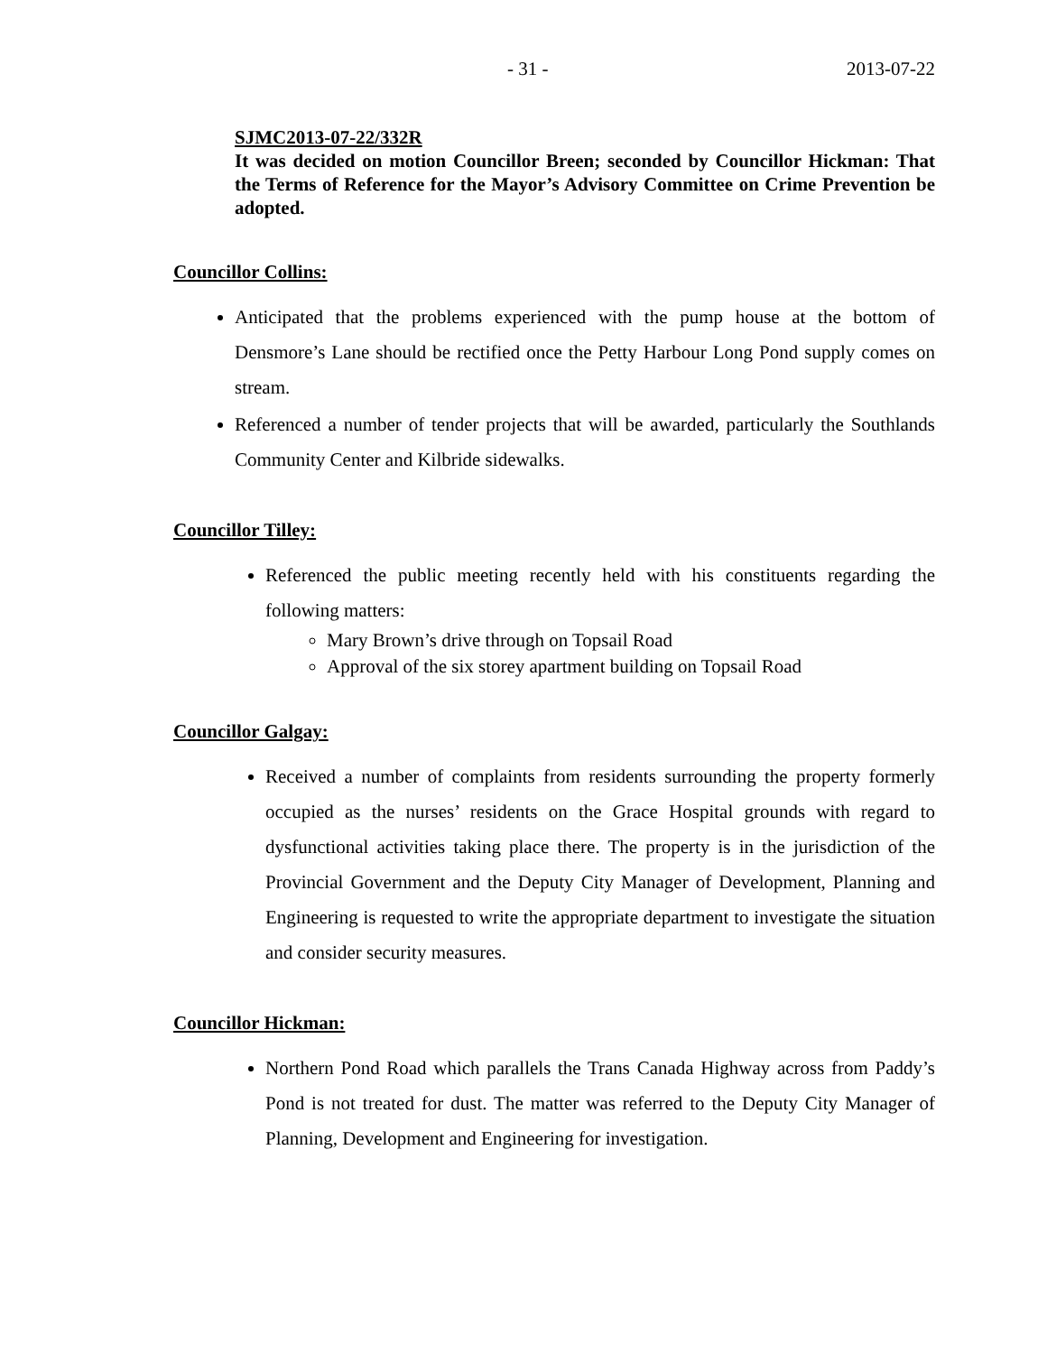- 31 - 2013-07-22
SJMC2013-07-22/332R
It was decided on motion Councillor Breen; seconded by Councillor Hickman: That the Terms of Reference for the Mayor’s Advisory Committee on Crime Prevention be adopted.
Councillor Collins:
Anticipated that the problems experienced with the pump house at the bottom of Densmore’s Lane should be rectified once the Petty Harbour Long Pond supply comes on stream.
Referenced a number of tender projects that will be awarded, particularly the Southlands Community Center and Kilbride sidewalks.
Councillor Tilley:
Referenced the public meeting recently held with his constituents regarding the following matters:
Mary Brown’s drive through on Topsail Road
Approval of the six storey apartment building on Topsail Road
Councillor Galgay:
Received a number of complaints from residents surrounding the property formerly occupied as the nurses’ residents on the Grace Hospital grounds with regard to dysfunctional activities taking place there. The property is in the jurisdiction of the Provincial Government and the Deputy City Manager of Development, Planning and Engineering is requested to write the appropriate department to investigate the situation and consider security measures.
Councillor Hickman:
Northern Pond Road which parallels the Trans Canada Highway across from Paddy’s Pond is not treated for dust. The matter was referred to the Deputy City Manager of Planning, Development and Engineering for investigation.